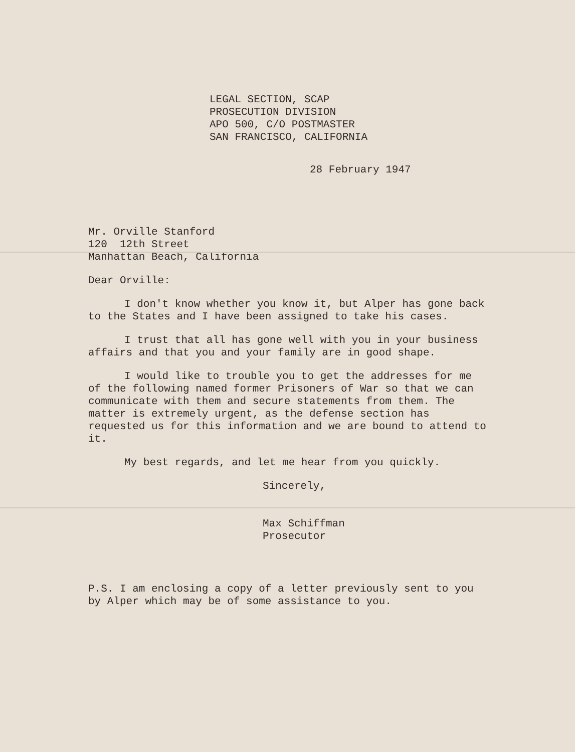LEGAL SECTION, SCAP PROSECUTION DIVISION APO 500, C/O POSTMASTER SAN FRANCISCO, CALIFORNIA
28 February 1947
Mr. Orville Stanford 120 12th Street Manhattan Beach, California
Dear Orville:
I don't know whether you know it, but Alper has gone back to the States and I have been assigned to take his cases.
I trust that all has gone well with you in your business affairs and that you and your family are in good shape.
I would like to trouble you to get the addresses for me of the following named former Prisoners of War so that we can communicate with them and secure statements from them. The matter is extremely urgent, as the defense section has requested us for this information and we are bound to attend to it.
My best regards, and let me hear from you quickly.
Sincerely,
Max Schiffman Prosecutor
P.S. I am enclosing a copy of a letter previously sent to you by Alper which may be of some assistance to you.